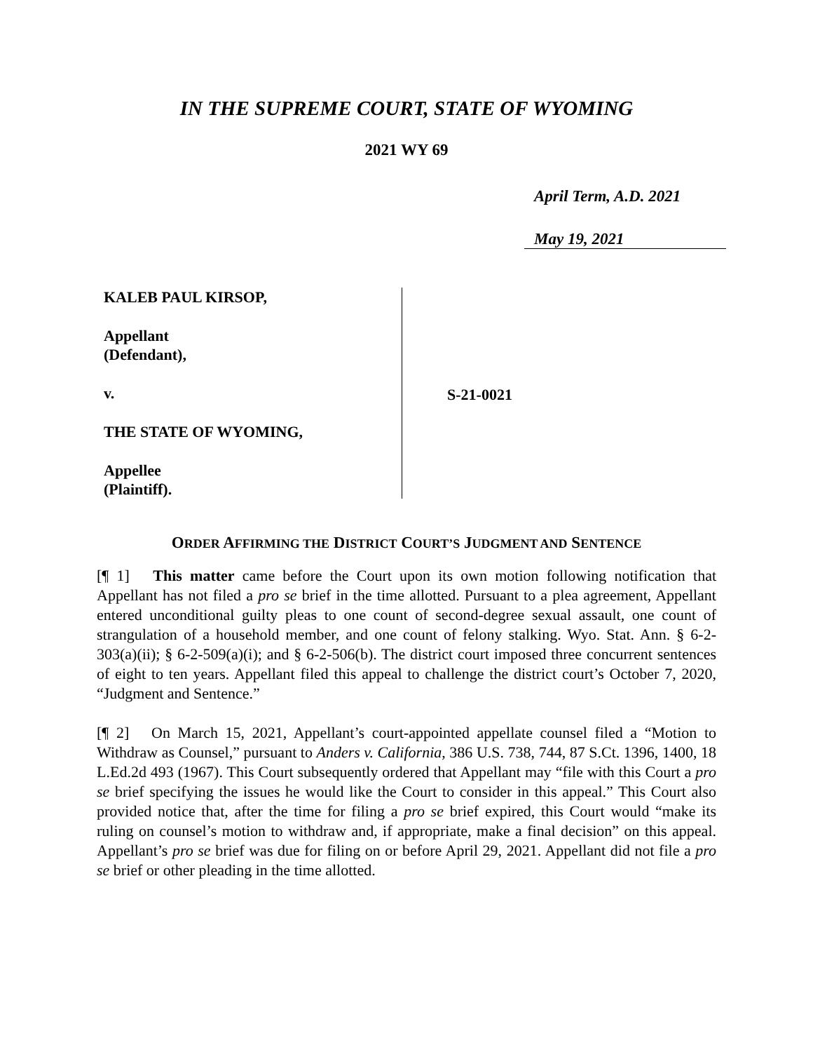IN THE SUPREME COURT, STATE OF WYOMING
2021 WY 69
April Term, A.D. 2021
May 19, 2021
KALEB PAUL KIRSOP,
Appellant
(Defendant),
v.
THE STATE OF WYOMING,
Appellee
(Plaintiff).
S-21-0021
ORDER AFFIRMING THE DISTRICT COURT’S JUDGMENT AND SENTENCE
[¶ 1] This matter came before the Court upon its own motion following notification that Appellant has not filed a pro se brief in the time allotted. Pursuant to a plea agreement, Appellant entered unconditional guilty pleas to one count of second-degree sexual assault, one count of strangulation of a household member, and one count of felony stalking. Wyo. Stat. Ann. § 6-2-303(a)(ii); § 6-2-509(a)(i); and § 6-2-506(b). The district court imposed three concurrent sentences of eight to ten years. Appellant filed this appeal to challenge the district court’s October 7, 2020, “Judgment and Sentence.”
[¶ 2] On March 15, 2021, Appellant’s court-appointed appellate counsel filed a “Motion to Withdraw as Counsel,” pursuant to Anders v. California, 386 U.S. 738, 744, 87 S.Ct. 1396, 1400, 18 L.Ed.2d 493 (1967). This Court subsequently ordered that Appellant may “file with this Court a pro se brief specifying the issues he would like the Court to consider in this appeal.” This Court also provided notice that, after the time for filing a pro se brief expired, this Court would “make its ruling on counsel’s motion to withdraw and, if appropriate, make a final decision” on this appeal. Appellant’s pro se brief was due for filing on or before April 29, 2021. Appellant did not file a pro se brief or other pleading in the time allotted.